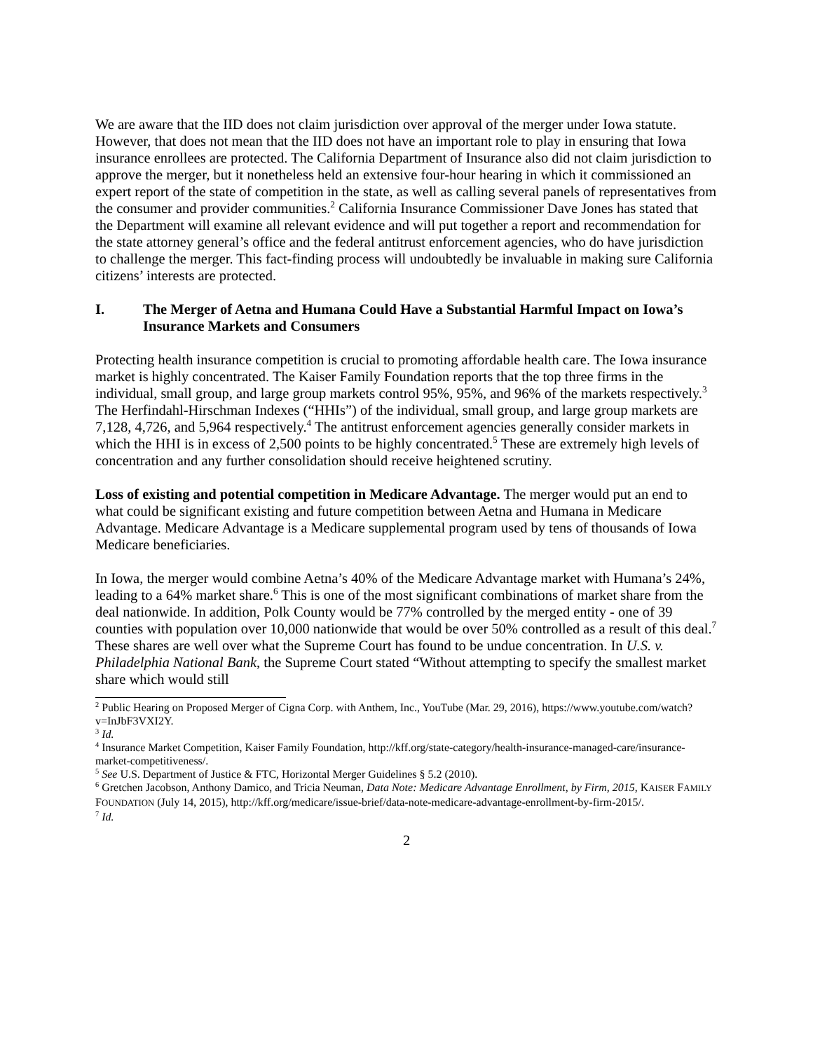We are aware that the IID does not claim jurisdiction over approval of the merger under Iowa statute. However, that does not mean that the IID does not have an important role to play in ensuring that Iowa insurance enrollees are protected. The California Department of Insurance also did not claim jurisdiction to approve the merger, but it nonetheless held an extensive four-hour hearing in which it commissioned an expert report of the state of competition in the state, as well as calling several panels of representatives from the consumer and provider communities.<sup>2</sup> California Insurance Commissioner Dave Jones has stated that the Department will examine all relevant evidence and will put together a report and recommendation for the state attorney general’s office and the federal antitrust enforcement agencies, who do have jurisdiction to challenge the merger. This fact-finding process will undoubtedly be invaluable in making sure California citizens’ interests are protected.
I. The Merger of Aetna and Humana Could Have a Substantial Harmful Impact on Iowa’s Insurance Markets and Consumers
Protecting health insurance competition is crucial to promoting affordable health care. The Iowa insurance market is highly concentrated. The Kaiser Family Foundation reports that the top three firms in the individual, small group, and large group markets control 95%, 95%, and 96% of the markets respectively.<sup>3</sup> The Herfindahl-Hirschman Indexes (“HHIs”) of the individual, small group, and large group markets are 7,128, 4,726, and 5,964 respectively.<sup>4</sup> The antitrust enforcement agencies generally consider markets in which the HHI is in excess of 2,500 points to be highly concentrated.<sup>5</sup> These are extremely high levels of concentration and any further consolidation should receive heightened scrutiny.
Loss of existing and potential competition in Medicare Advantage. The merger would put an end to what could be significant existing and future competition between Aetna and Humana in Medicare Advantage. Medicare Advantage is a Medicare supplemental program used by tens of thousands of Iowa Medicare beneficiaries.
In Iowa, the merger would combine Aetna’s 40% of the Medicare Advantage market with Humana’s 24%, leading to a 64% market share.<sup>6</sup> This is one of the most significant combinations of market share from the deal nationwide. In addition, Polk County would be 77% controlled by the merged entity - one of 39 counties with population over 10,000 nationwide that would be over 50% controlled as a result of this deal.<sup>7</sup> These shares are well over what the Supreme Court has found to be undue concentration. In U.S. v. Philadelphia National Bank, the Supreme Court stated “Without attempting to specify the smallest market share which would still
<sup>2</sup> Public Hearing on Proposed Merger of Cigna Corp. with Anthem, Inc., YouTube (Mar. 29, 2016), https://www.youtube.com/watch?v=InJbF3VXI2Y.
<sup>3</sup> Id.
<sup>4</sup> Insurance Market Competition, Kaiser Family Foundation, http://kff.org/state-category/health-insurance-managed-care/insurance-market-competitiveness/.
<sup>5</sup> See U.S. Department of Justice & FTC, Horizontal Merger Guidelines § 5.2 (2010).
<sup>6</sup> Gretchen Jacobson, Anthony Damico, and Tricia Neuman, Data Note: Medicare Advantage Enrollment, by Firm, 2015, KAISER FAMILY FOUNDATION (July 14, 2015), http://kff.org/medicare/issue-brief/data-note-medicare-advantage-enrollment-by-firm-2015/.
<sup>7</sup> Id.
2